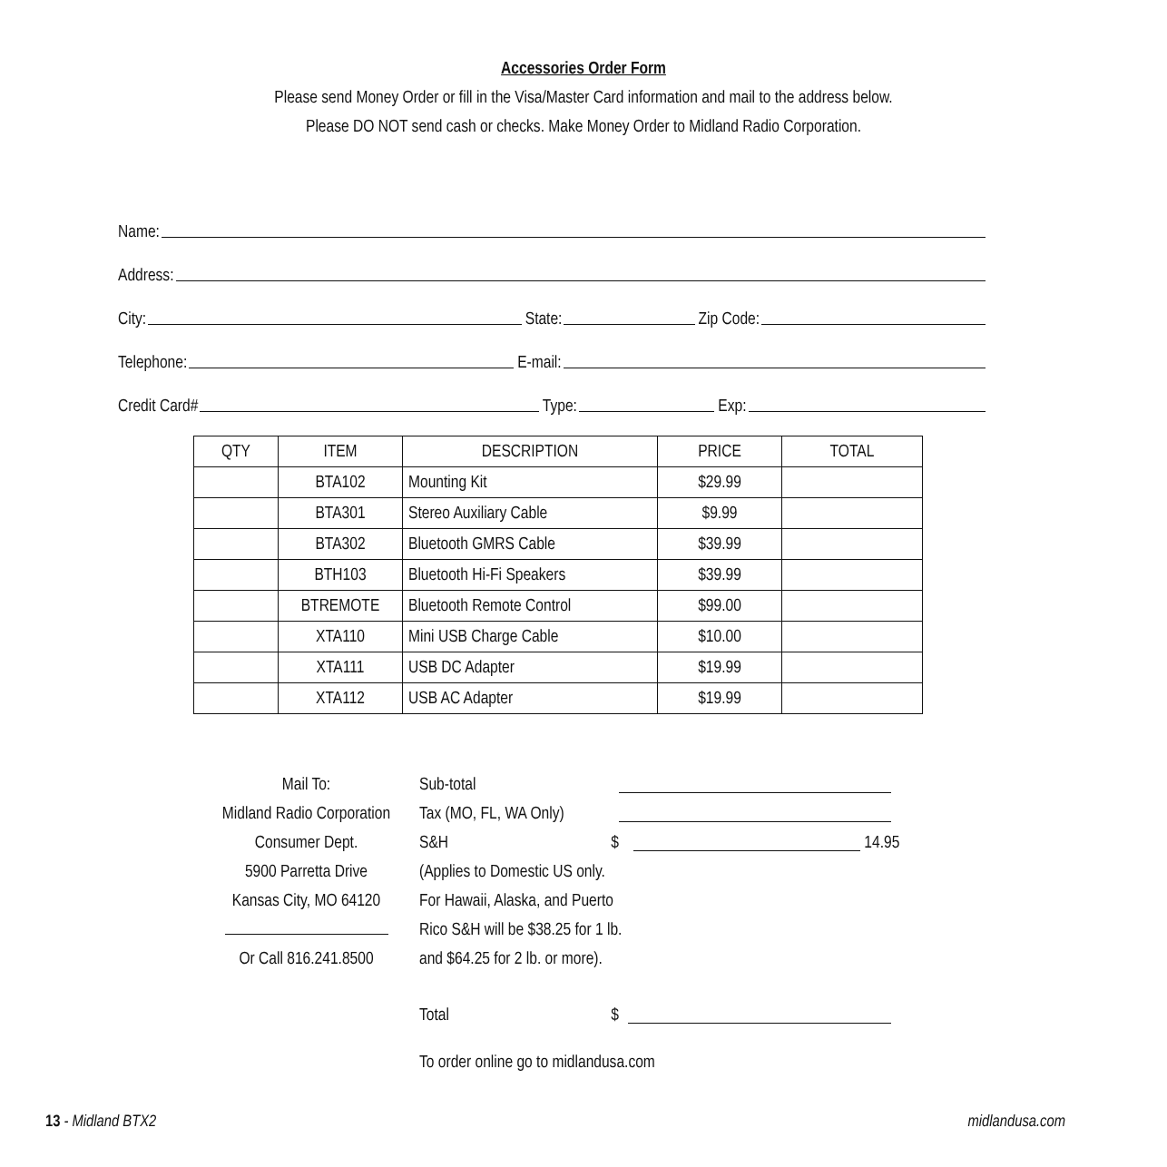Accessories Order Form
Please send Money Order or fill in the Visa/Master Card information and mail to the address below.
Please DO NOT send cash or checks. Make Money Order to Midland Radio Corporation.
Name:
Address:
City: State: Zip Code:
Telephone: E-mail:
Credit Card# Type: Exp:
| QTY | ITEM | DESCRIPTION | PRICE | TOTAL |
| --- | --- | --- | --- | --- |
| | BTA102 | Mounting Kit | $29.99 | |
| | BTA301 | Stereo Auxiliary Cable | $9.99 | |
| | BTA302 | Bluetooth GMRS Cable | $39.99 | |
| | BTH103 | Bluetooth Hi-Fi Speakers | $39.99 | |
| | BTREMOTE | Bluetooth Remote Control | $99.00 | |
| | XTA110 | Mini USB Charge Cable | $10.00 | |
| | XTA111 | USB DC Adapter | $19.99 | |
| | XTA112 | USB AC Adapter | $19.99 | |
Mail To:
Midland Radio Corporation
Consumer Dept.
5900 Parretta Drive
Kansas City, MO 64120
Or Call 816.241.8500
Sub-total
Tax (MO, FL, WA Only)
S&H $ 14.95
(Applies to Domestic US only.
For Hawaii, Alaska, and Puerto
Rico S&H will be $38.25 for 1 lb.
and $64.25 for 2 lb. or more).
Total $
To order online go to midlandusa.com
13 - Midland BTX2 midlandusa.com